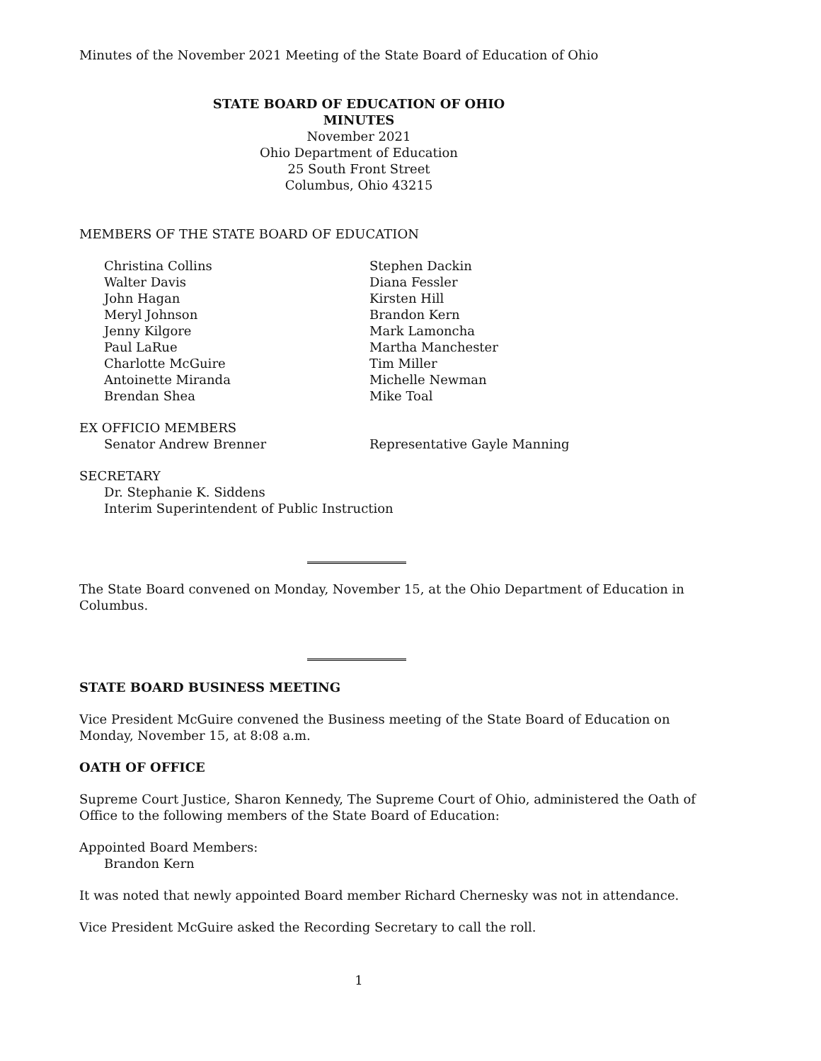Minutes of the November 2021 Meeting of the State Board of Education of Ohio
STATE BOARD OF EDUCATION OF OHIO
MINUTES
November 2021
Ohio Department of Education
25 South Front Street
Columbus, Ohio 43215
MEMBERS OF THE STATE BOARD OF EDUCATION
Christina Collins
Walter Davis
John Hagan
Meryl Johnson
Jenny Kilgore
Paul LaRue
Charlotte McGuire
Antoinette Miranda
Brendan Shea
Stephen Dackin
Diana Fessler
Kirsten Hill
Brandon Kern
Mark Lamoncha
Martha Manchester
Tim Miller
Michelle Newman
Mike Toal
EX OFFICIO MEMBERS
Senator Andrew Brenner Representative Gayle Manning
SECRETARY
Dr. Stephanie K. Siddens
Interim Superintendent of Public Instruction
The State Board convened on Monday, November 15, at the Ohio Department of Education in Columbus.
STATE BOARD BUSINESS MEETING
Vice President McGuire convened the Business meeting of the State Board of Education on Monday, November 15, at 8:08 a.m.
OATH OF OFFICE
Supreme Court Justice, Sharon Kennedy, The Supreme Court of Ohio, administered the Oath of Office to the following members of the State Board of Education:
Appointed Board Members:
Brandon Kern
It was noted that newly appointed Board member Richard Chernesky was not in attendance.
Vice President McGuire asked the Recording Secretary to call the roll.
1